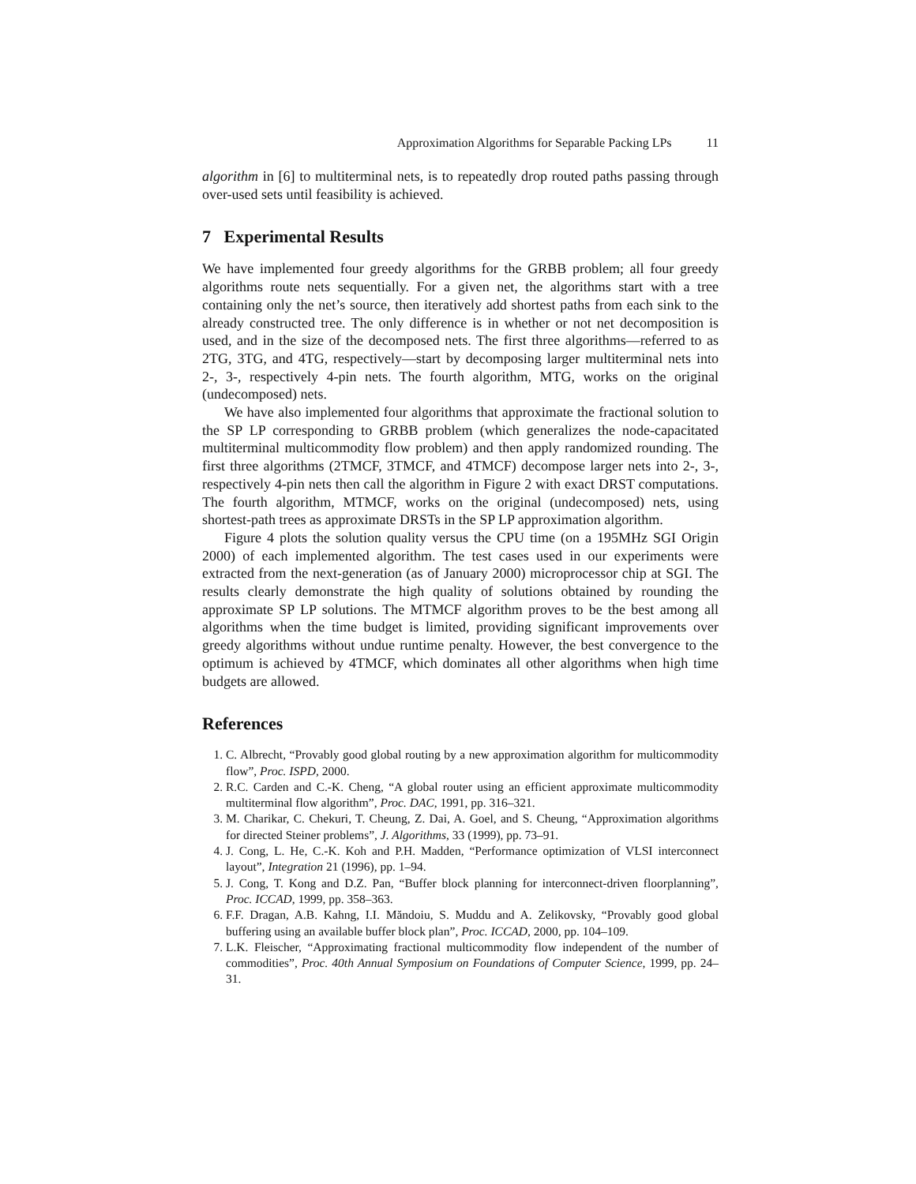Approximation Algorithms for Separable Packing LPs 11
algorithm in [6] to multiterminal nets, is to repeatedly drop routed paths passing through over-used sets until feasibility is achieved.
7 Experimental Results
We have implemented four greedy algorithms for the GRBB problem; all four greedy algorithms route nets sequentially. For a given net, the algorithms start with a tree containing only the net’s source, then iteratively add shortest paths from each sink to the already constructed tree. The only difference is in whether or not net decomposition is used, and in the size of the decomposed nets. The first three algorithms—referred to as 2TG, 3TG, and 4TG, respectively—start by decomposing larger multiterminal nets into 2-, 3-, respectively 4-pin nets. The fourth algorithm, MTG, works on the original (undecomposed) nets.
We have also implemented four algorithms that approximate the fractional solution to the SP LP corresponding to GRBB problem (which generalizes the node-capacitated multiterminal multicommodity flow problem) and then apply randomized rounding. The first three algorithms (2TMCF, 3TMCF, and 4TMCF) decompose larger nets into 2-, 3-, respectively 4-pin nets then call the algorithm in Figure 2 with exact DRST computations. The fourth algorithm, MTMCF, works on the original (undecomposed) nets, using shortest-path trees as approximate DRSTs in the SP LP approximation algorithm.
Figure 4 plots the solution quality versus the CPU time (on a 195MHz SGI Origin 2000) of each implemented algorithm. The test cases used in our experiments were extracted from the next-generation (as of January 2000) microprocessor chip at SGI. The results clearly demonstrate the high quality of solutions obtained by rounding the approximate SP LP solutions. The MTMCF algorithm proves to be the best among all algorithms when the time budget is limited, providing significant improvements over greedy algorithms without undue runtime penalty. However, the best convergence to the optimum is achieved by 4TMCF, which dominates all other algorithms when high time budgets are allowed.
References
1. C. Albrecht, “Provably good global routing by a new approximation algorithm for multicommodity flow”, Proc. ISPD, 2000.
2. R.C. Carden and C.-K. Cheng, “A global router using an efficient approximate multicommodity multiterminal flow algorithm”, Proc. DAC, 1991, pp. 316–321.
3. M. Charikar, C. Chekuri, T. Cheung, Z. Dai, A. Goel, and S. Cheung, “Approximation algorithms for directed Steiner problems”, J. Algorithms, 33 (1999), pp. 73–91.
4. J. Cong, L. He, C.-K. Koh and P.H. Madden, “Performance optimization of VLSI interconnect layout”, Integration 21 (1996), pp. 1–94.
5. J. Cong, T. Kong and D.Z. Pan, “Buffer block planning for interconnect-driven floorplanning”, Proc. ICCAD, 1999, pp. 358–363.
6. F.F. Dragan, A.B. Kahng, I.I. Măndoiu, S. Muddu and A. Zelikovsky, “Provably good global buffering using an available buffer block plan”, Proc. ICCAD, 2000, pp. 104–109.
7. L.K. Fleischer, “Approximating fractional multicommodity flow independent of the number of commodities”, Proc. 40th Annual Symposium on Foundations of Computer Science, 1999, pp. 24–31.